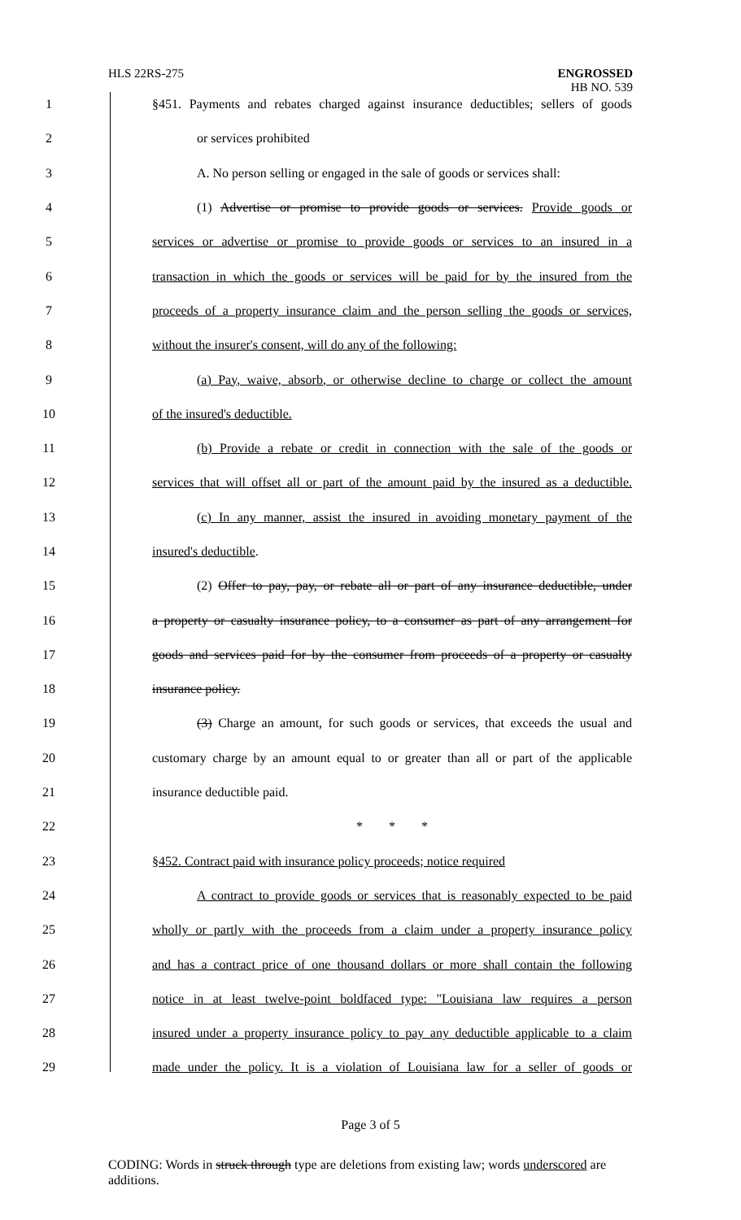HLS 22RS-275
ENGROSSED
HB NO. 539
1
§451. Payments and rebates charged against insurance deductibles; sellers of goods
2 or services prohibited
3
A. No person selling or engaged in the sale of goods or services shall:
4
(1) Advertise or promise to provide goods or services. Provide goods or
5
services or advertise or promise to provide goods or services to an insured in a
6
transaction in which the goods or services will be paid for by the insured from the
7
proceeds of a property insurance claim and the person selling the goods or services,
8 without the insurer's consent, will do any of the following:
9
(a) Pay, waive, absorb, or otherwise decline to charge or collect the amount
10 of the insured's deductible.
11
(b) Provide a rebate or credit in connection with the sale of the goods or
12
services that will offset all or part of the amount paid by the insured as a deductible.
13
(c) In any manner, assist the insured in avoiding monetary payment of the
14 insured's deductible.
15
(2) Offer to pay, pay, or rebate all or part of any insurance deductible, under
16
a property or casualty insurance policy, to a consumer as part of any arrangement for
17
goods and services paid for by the consumer from proceeds of a property or casualty
18 insurance policy.
19
(3) Charge an amount, for such goods or services, that exceeds the usual and
20
customary charge by an amount equal to or greater than all or part of the applicable
21 insurance deductible paid.
22 * * *
23
§452. Contract paid with insurance policy proceeds; notice required
24
A contract to provide goods or services that is reasonably expected to be paid
25
wholly or partly with the proceeds from a claim under a property insurance policy
26
and has a contract price of one thousand dollars or more shall contain the following
27
notice in at least twelve-point boldfaced type: "Louisiana law requires a person
28
insured under a property insurance policy to pay any deductible applicable to a claim
29
made under the policy. It is a violation of Louisiana law for a seller of goods or
Page 3 of 5
CODING: Words in struck through type are deletions from existing law; words underscored are additions.